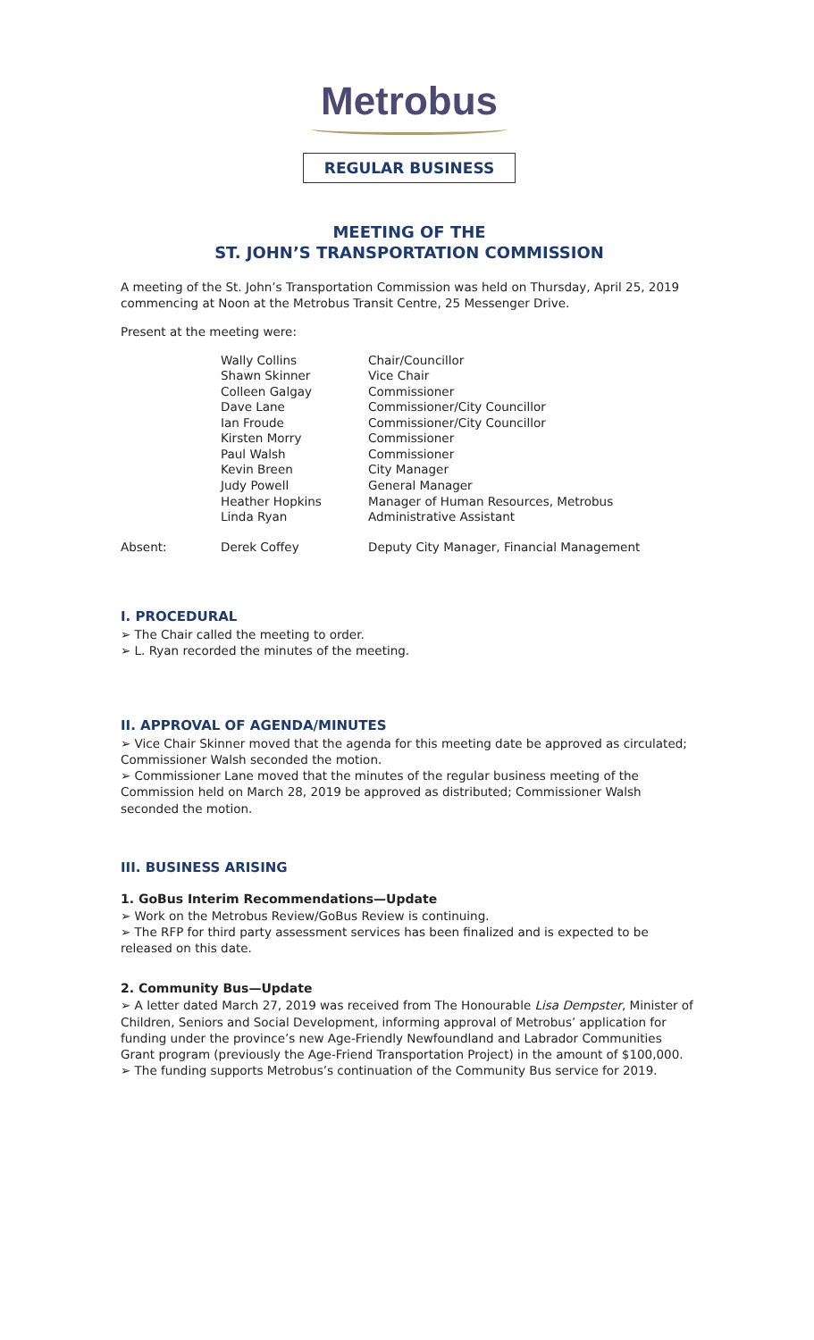Metrobus
REGULAR BUSINESS
MEETING OF THE
ST. JOHN’S TRANSPORTATION COMMISSION
A meeting of the St. John’s Transportation Commission was held on Thursday, April 25, 2019 commencing at Noon at the Metrobus Transit Centre, 25 Messenger Drive.
Present at the meeting were:
| | Wally Collins | Chair/Councillor |
| | Shawn Skinner | Vice Chair |
| | Colleen Galgay | Commissioner |
| | Dave Lane | Commissioner/City Councillor |
| | Ian Froude | Commissioner/City Councillor |
| | Kirsten Morry | Commissioner |
| | Paul Walsh | Commissioner |
| | Kevin Breen | City Manager |
| | Judy Powell | General Manager |
| | Heather Hopkins | Manager of Human Resources, Metrobus |
| | Linda Ryan | Administrative Assistant |
| Absent: | Derek Coffey | Deputy City Manager, Financial Management |
I. PROCEDURAL
➢ The Chair called the meeting to order.
➢ L. Ryan recorded the minutes of the meeting.
II. APPROVAL OF AGENDA/MINUTES
➢ Vice Chair Skinner moved that the agenda for this meeting date be approved as circulated; Commissioner Walsh seconded the motion.
➢ Commissioner Lane moved that the minutes of the regular business meeting of the Commission held on March 28, 2019 be approved as distributed; Commissioner Walsh seconded the motion.
III. BUSINESS ARISING
1. GoBus Interim Recommendations—Update
➢ Work on the Metrobus Review/GoBus Review is continuing.
➢ The RFP for third party assessment services has been finalized and is expected to be released on this date.
2. Community Bus—Update
➢ A letter dated March 27, 2019 was received from The Honourable Lisa Dempster, Minister of Children, Seniors and Social Development, informing approval of Metrobus’ application for funding under the province’s new Age-Friendly Newfoundland and Labrador Communities Grant program (previously the Age-Friend Transportation Project) in the amount of $100,000.
➢ The funding supports Metrobus’s continuation of the Community Bus service for 2019.